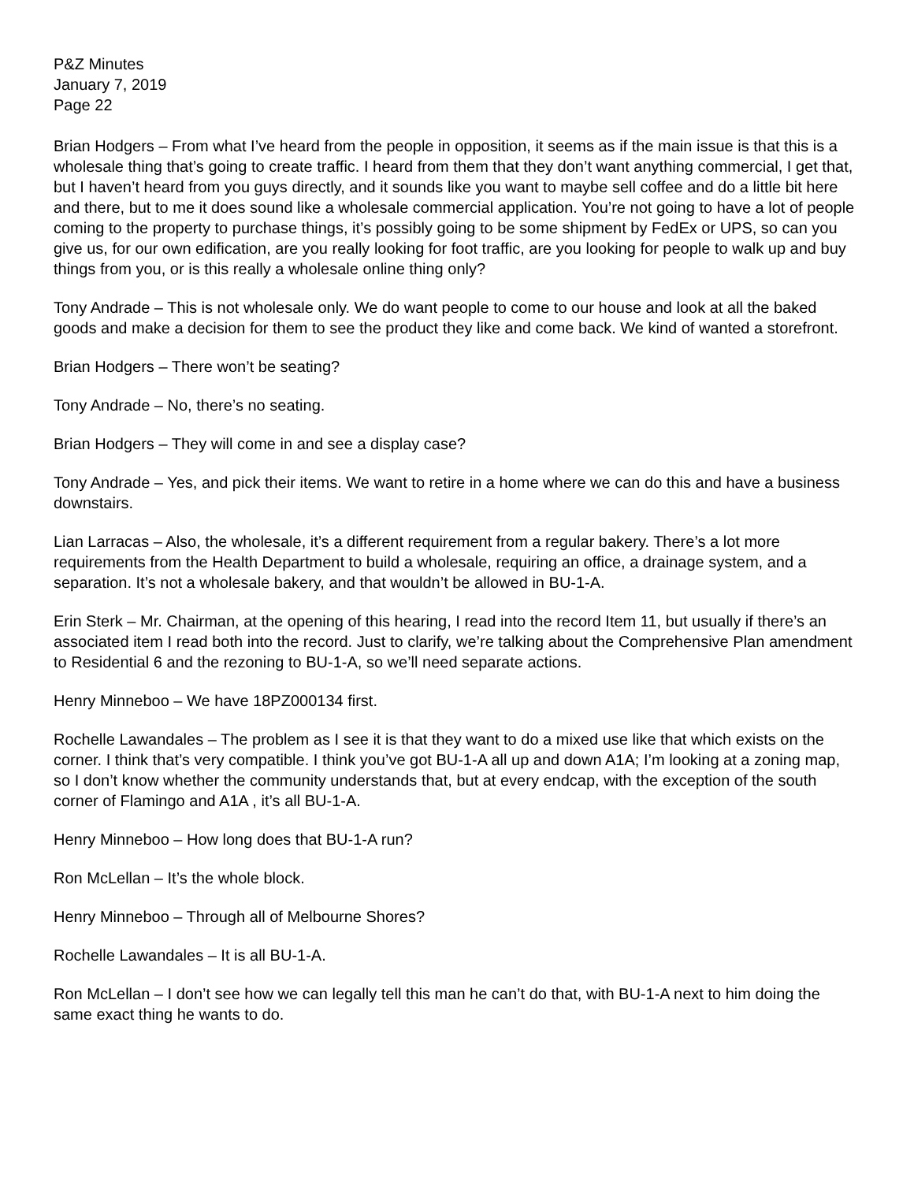P&Z Minutes
January 7, 2019
Page 22
Brian Hodgers – From what I’ve heard from the people in opposition, it seems as if the main issue is that this is a wholesale thing that’s going to create traffic. I heard from them that they don’t want anything commercial, I get that, but I haven’t heard from you guys directly, and it sounds like you want to maybe sell coffee and do a little bit here and there, but to me it does sound like a wholesale commercial application. You’re not going to have a lot of people coming to the property to purchase things, it’s possibly going to be some shipment by FedEx or UPS, so can you give us, for our own edification, are you really looking for foot traffic, are you looking for people to walk up and buy things from you, or is this really a wholesale online thing only?
Tony Andrade – This is not wholesale only. We do want people to come to our house and look at all the baked goods and make a decision for them to see the product they like and come back. We kind of wanted a storefront.
Brian Hodgers – There won’t be seating?
Tony Andrade – No, there’s no seating.
Brian Hodgers – They will come in and see a display case?
Tony Andrade – Yes, and pick their items. We want to retire in a home where we can do this and have a business downstairs.
Lian Larracas – Also, the wholesale, it’s a different requirement from a regular bakery. There’s a lot more requirements from the Health Department to build a wholesale, requiring an office, a drainage system, and a separation. It’s not a wholesale bakery, and that wouldn’t be allowed in BU-1-A.
Erin Sterk – Mr. Chairman, at the opening of this hearing, I read into the record Item 11, but usually if there’s an associated item I read both into the record. Just to clarify, we’re talking about the Comprehensive Plan amendment to Residential 6 and the rezoning to BU-1-A, so we’ll need separate actions.
Henry Minneboo – We have 18PZ000134 first.
Rochelle Lawandales – The problem as I see it is that they want to do a mixed use like that which exists on the corner. I think that’s very compatible. I think you’ve got BU-1-A all up and down A1A; I’m looking at a zoning map, so I don’t know whether the community understands that, but at every endcap, with the exception of the south corner of Flamingo and A1A , it’s all BU-1-A.
Henry Minneboo – How long does that BU-1-A run?
Ron McLellan – It’s the whole block.
Henry Minneboo – Through all of Melbourne Shores?
Rochelle Lawandales – It is all BU-1-A.
Ron McLellan – I don’t see how we can legally tell this man he can’t do that, with BU-1-A next to him doing the same exact thing he wants to do.